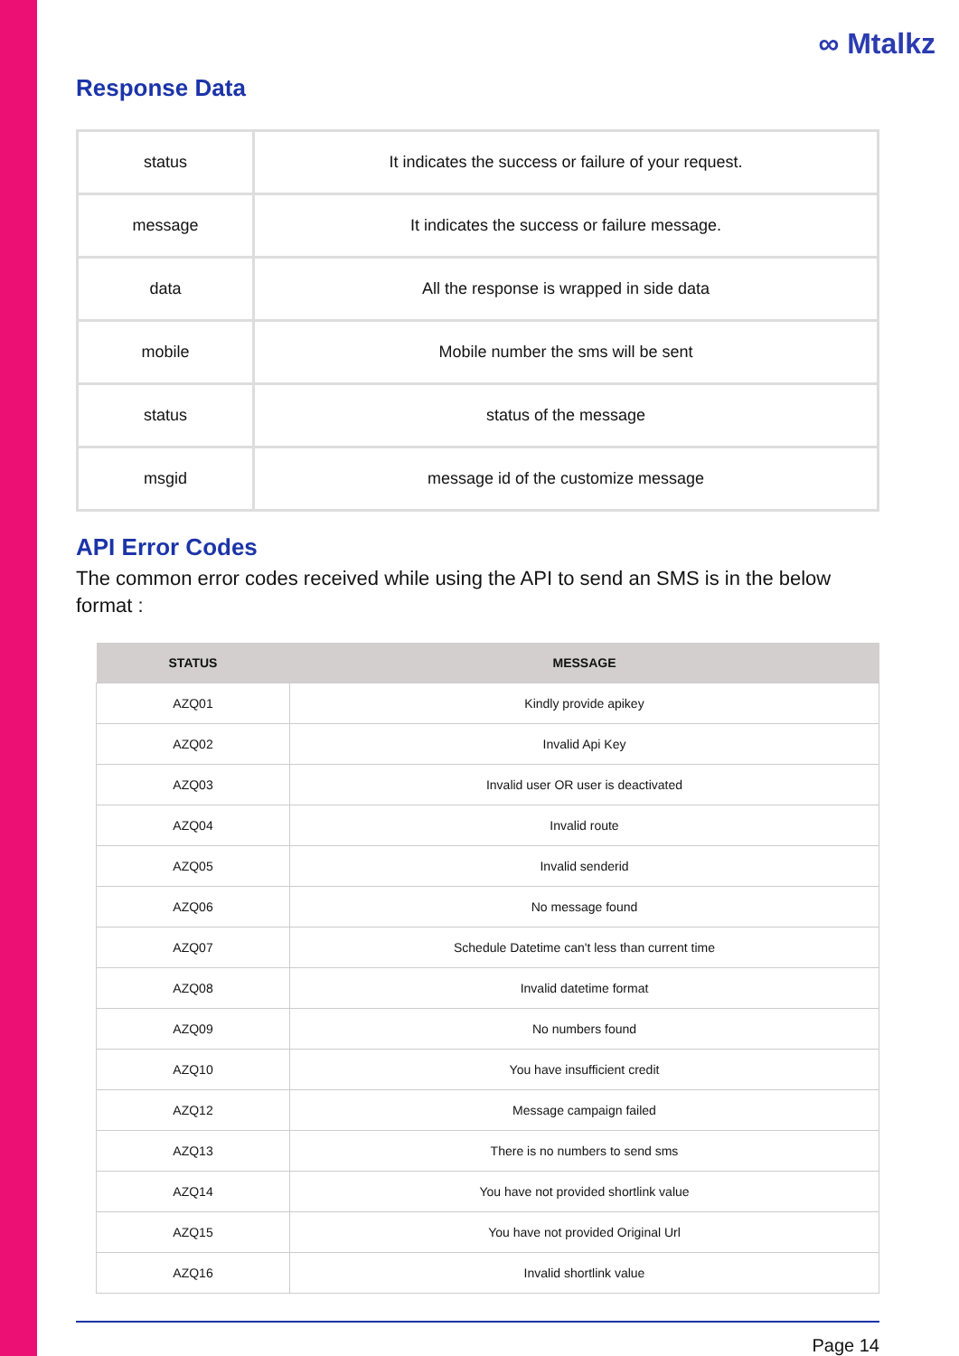∞ Mtalkz
Response Data
| status | It indicates the success or failure of your request. |
| message | It indicates the success or failure message. |
| data | All the response is wrapped in side data |
| mobile | Mobile number the sms will be sent |
| status | status of the message |
| msgid | message id of the customize message |
API Error Codes
The common error codes received while using the API to send an SMS is in the below format :
| STATUS | MESSAGE |
| --- | --- |
| AZQ01 | Kindly provide apikey |
| AZQ02 | Invalid Api Key |
| AZQ03 | Invalid user OR user is deactivated |
| AZQ04 | Invalid route |
| AZQ05 | Invalid senderid |
| AZQ06 | No message found |
| AZQ07 | Schedule Datetime can't less than current time |
| AZQ08 | Invalid datetime format |
| AZQ09 | No numbers found |
| AZQ10 | You have insufficient credit |
| AZQ12 | Message campaign failed |
| AZQ13 | There is no numbers to send sms |
| AZQ14 | You have not provided shortlink value |
| AZQ15 | You have not provided Original Url |
| AZQ16 | Invalid shortlink value |
Page 14